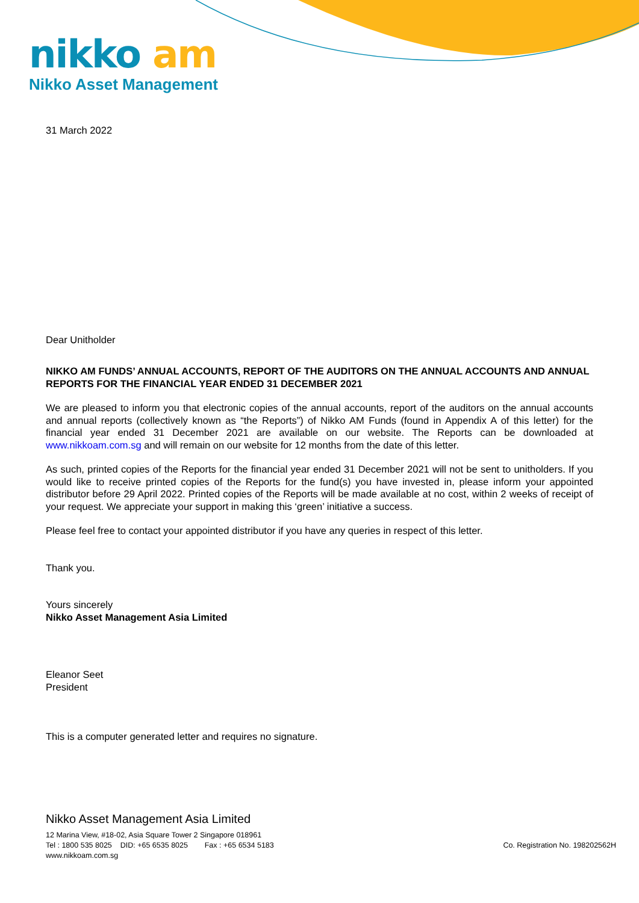nikko am
Nikko Asset Management
31 March 2022
Dear Unitholder
NIKKO AM FUNDS’ ANNUAL ACCOUNTS, REPORT OF THE AUDITORS ON THE ANNUAL ACCOUNTS AND ANNUAL REPORTS FOR THE FINANCIAL YEAR ENDED 31 DECEMBER 2021
We are pleased to inform you that electronic copies of the annual accounts, report of the auditors on the annual accounts and annual reports (collectively known as “the Reports”) of Nikko AM Funds (found in Appendix A of this letter) for the financial year ended 31 December 2021 are available on our website. The Reports can be downloaded at www.nikkoam.com.sg and will remain on our website for 12 months from the date of this letter.
As such, printed copies of the Reports for the financial year ended 31 December 2021 will not be sent to unitholders. If you would like to receive printed copies of the Reports for the fund(s) you have invested in, please inform your appointed distributor before 29 April 2022. Printed copies of the Reports will be made available at no cost, within 2 weeks of receipt of your request. We appreciate your support in making this ‘green’ initiative a success.
Please feel free to contact your appointed distributor if you have any queries in respect of this letter.
Thank you.
Yours sincerely
Nikko Asset Management Asia Limited
Eleanor Seet
President
This is a computer generated letter and requires no signature.
Nikko Asset Management Asia Limited
12 Marina View, #18-02, Asia Square Tower 2 Singapore 018961
Tel : 1800 535 8025 DID: +65 6535 8025 Fax : +65 6534 5183 Co. Registration No. 198202562H
www.nikkoam.com.sg